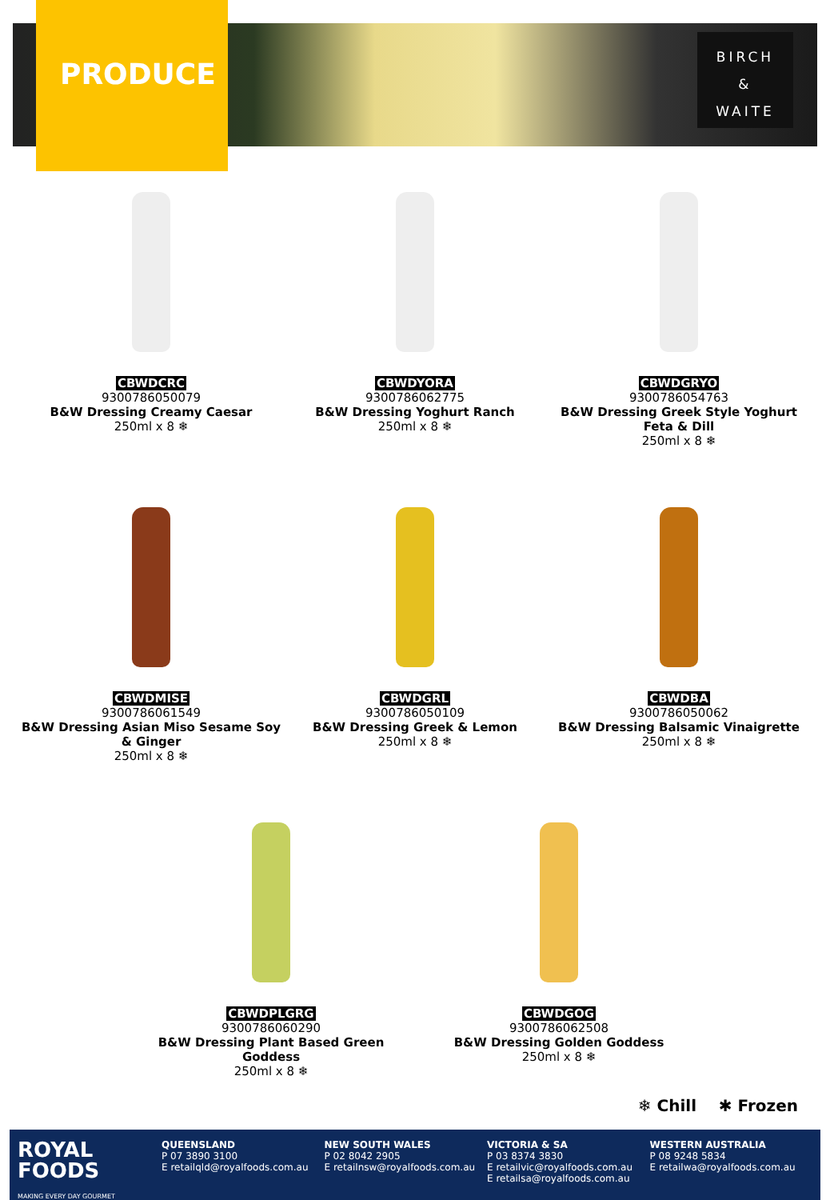PRODUCE
BIRCH
&
WAITE
CBWDCRC
9300786050079
B&W Dressing Creamy Caesar
250ml x 8 ❄
CBWDYORA
9300786062775
B&W Dressing Yoghurt Ranch
250ml x 8 ❄
CBWDGRYO
9300786054763
B&W Dressing Greek Style Yoghurt Feta & Dill
250ml x 8 ❄
CBWDMISE
9300786061549
B&W Dressing Asian Miso Sesame Soy & Ginger
250ml x 8 ❄
CBWDGRL
9300786050109
B&W Dressing Greek & Lemon
250ml x 8 ❄
CBWDBA
9300786050062
B&W Dressing Balsamic Vinaigrette
250ml x 8 ❄
CBWDPLGRG
9300786060290
B&W Dressing Plant Based Green Goddess
250ml x 8 ❄
CBWDGOG
9300786062508
B&W Dressing Golden Goddess
250ml x 8 ❄
❄ Chill ✱ Frozen
ROYAL
FOODS
MAKING EVERY DAY GOURMET
QUEENSLAND
P 07 3890 3100
E retailqld@royalfoods.com.au
NEW SOUTH WALES
P 02 8042 2905
E retailnsw@royalfoods.com.au
VICTORIA & SA
P 03 8374 3830
E retailvic@royalfoods.com.au
E retailsa@royalfoods.com.au
WESTERN AUSTRALIA
P 08 9248 5834
E retailwa@royalfoods.com.au